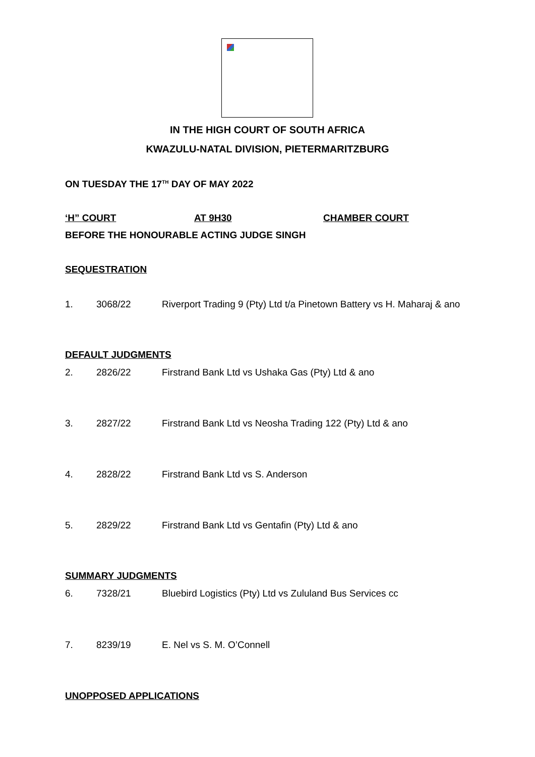IN THE HIGH COURT OF SOUTH AFRICA
KWAZULU-NATAL DIVISION, PIETERMARITZBURG
ON TUESDAY THE 17<sup>TH</sup> DAY OF MAY 2022
‘H” COURT AT 9H30 CHAMBER COURT
BEFORE THE HONOURABLE ACTING JUDGE SINGH
SEQUESTRATION
1. 3068/22 Riverport Trading 9 (Pty) Ltd t/a Pinetown Battery vs H. Maharaj & ano
DEFAULT JUDGMENTS
2. 2826/22 Firstrand Bank Ltd vs Ushaka Gas (Pty) Ltd & ano
3. 2827/22 Firstrand Bank Ltd vs Neosha Trading 122 (Pty) Ltd & ano
4. 2828/22 Firstrand Bank Ltd vs S. Anderson
5. 2829/22 Firstrand Bank Ltd vs Gentafin (Pty) Ltd & ano
SUMMARY JUDGMENTS
6. 7328/21 Bluebird Logistics (Pty) Ltd vs Zululand Bus Services cc
7. 8239/19 E. Nel vs S. M. O’Connell
UNOPPOSED APPLICATIONS